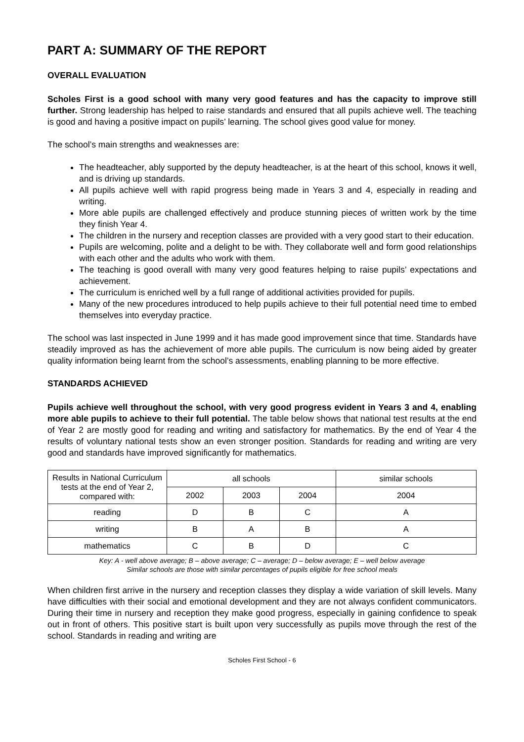PART A: SUMMARY OF THE REPORT
OVERALL EVALUATION
Scholes First is a good school with many very good features and has the capacity to improve still further. Strong leadership has helped to raise standards and ensured that all pupils achieve well. The teaching is good and having a positive impact on pupils’ learning. The school gives good value for money.
The school’s main strengths and weaknesses are:
The headteacher, ably supported by the deputy headteacher, is at the heart of this school, knows it well, and is driving up standards.
All pupils achieve well with rapid progress being made in Years 3 and 4, especially in reading and writing.
More able pupils are challenged effectively and produce stunning pieces of written work by the time they finish Year 4.
The children in the nursery and reception classes are provided with a very good start to their education.
Pupils are welcoming, polite and a delight to be with. They collaborate well and form good relationships with each other and the adults who work with them.
The teaching is good overall with many very good features helping to raise pupils’ expectations and achievement.
The curriculum is enriched well by a full range of additional activities provided for pupils.
Many of the new procedures introduced to help pupils achieve to their full potential need time to embed themselves into everyday practice.
The school was last inspected in June 1999 and it has made good improvement since that time. Standards have steadily improved as has the achievement of more able pupils. The curriculum is now being aided by greater quality information being learnt from the school’s assessments, enabling planning to be more effective.
STANDARDS ACHIEVED
Pupils achieve well throughout the school, with very good progress evident in Years 3 and 4, enabling more able pupils to achieve to their full potential. The table below shows that national test results at the end of Year 2 are mostly good for reading and writing and satisfactory for mathematics. By the end of Year 4 the results of voluntary national tests show an even stronger position. Standards for reading and writing are very good and standards have improved significantly for mathematics.
| Results in National Curriculum tests at the end of Year 2, compared with: | all schools | | | similar schools |
| --- | --- | --- | --- | --- |
| | 2002 | 2003 | 2004 | 2004 |
| reading | D | B | C | A |
| writing | B | A | B | A |
| mathematics | C | B | D | C |
Key: A - well above average; B – above average; C – average; D – below average; E – well below average
Similar schools are those with similar percentages of pupils eligible for free school meals
When children first arrive in the nursery and reception classes they display a wide variation of skill levels. Many have difficulties with their social and emotional development and they are not always confident communicators. During their time in nursery and reception they make good progress, especially in gaining confidence to speak out in front of others. This positive start is built upon very successfully as pupils move through the rest of the school. Standards in reading and writing are
Scholes First School - 6